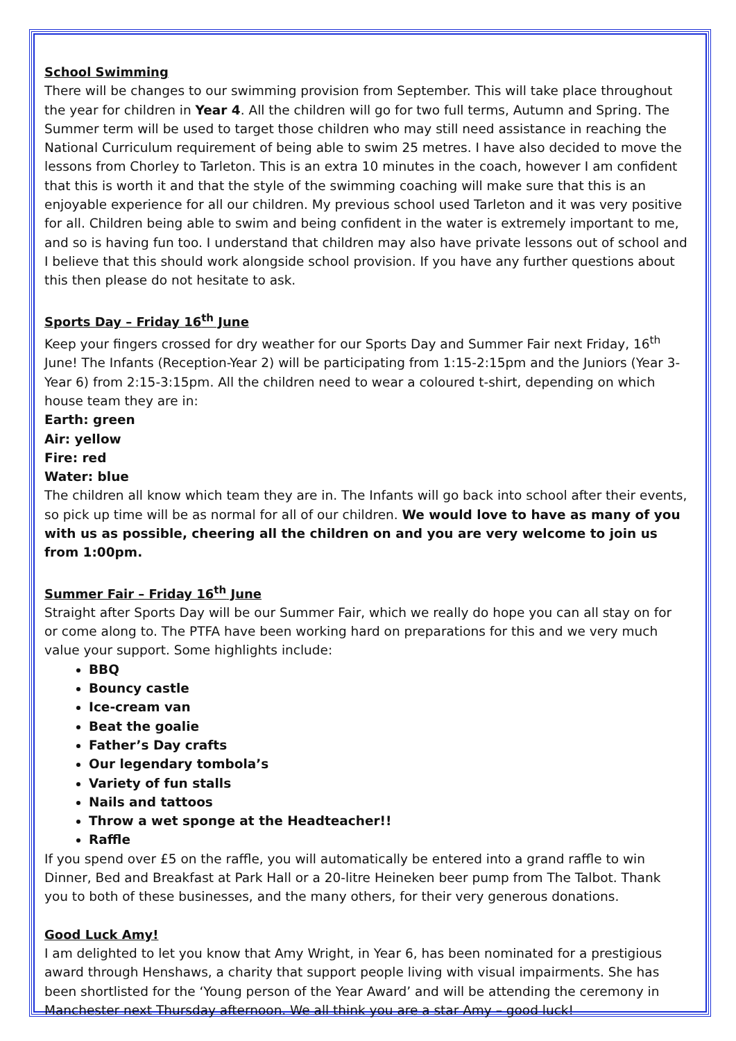School Swimming
There will be changes to our swimming provision from September. This will take place throughout the year for children in Year 4. All the children will go for two full terms, Autumn and Spring. The Summer term will be used to target those children who may still need assistance in reaching the National Curriculum requirement of being able to swim 25 metres. I have also decided to move the lessons from Chorley to Tarleton. This is an extra 10 minutes in the coach, however I am confident that this is worth it and that the style of the swimming coaching will make sure that this is an enjoyable experience for all our children. My previous school used Tarleton and it was very positive for all. Children being able to swim and being confident in the water is extremely important to me, and so is having fun too. I understand that children may also have private lessons out of school and I believe that this should work alongside school provision. If you have any further questions about this then please do not hesitate to ask.
Sports Day – Friday 16<sup>th</sup> June
Keep your fingers crossed for dry weather for our Sports Day and Summer Fair next Friday, 16<sup>th</sup> June! The Infants (Reception-Year 2) will be participating from 1:15-2:15pm and the Juniors (Year 3-Year 6) from 2:15-3:15pm. All the children need to wear a coloured t-shirt, depending on which house team they are in:
Earth: green
Air: yellow
Fire: red
Water: blue
The children all know which team they are in. The Infants will go back into school after their events, so pick up time will be as normal for all of our children. We would love to have as many of you with us as possible, cheering all the children on and you are very welcome to join us from 1:00pm.
Summer Fair – Friday 16<sup>th</sup> June
Straight after Sports Day will be our Summer Fair, which we really do hope you can all stay on for or come along to. The PTFA have been working hard on preparations for this and we very much value your support. Some highlights include:
BBQ
Bouncy castle
Ice-cream van
Beat the goalie
Father’s Day crafts
Our legendary tombola’s
Variety of fun stalls
Nails and tattoos
Throw a wet sponge at the Headteacher!!
Raffle
If you spend over £5 on the raffle, you will automatically be entered into a grand raffle to win Dinner, Bed and Breakfast at Park Hall or a 20-litre Heineken beer pump from The Talbot. Thank you to both of these businesses, and the many others, for their very generous donations.
Good Luck Amy!
I am delighted to let you know that Amy Wright, in Year 6, has been nominated for a prestigious award through Henshaws, a charity that support people living with visual impairments. She has been shortlisted for the ‘Young person of the Year Award’ and will be attending the ceremony in Manchester next Thursday afternoon. We all think you are a star Amy – good luck!